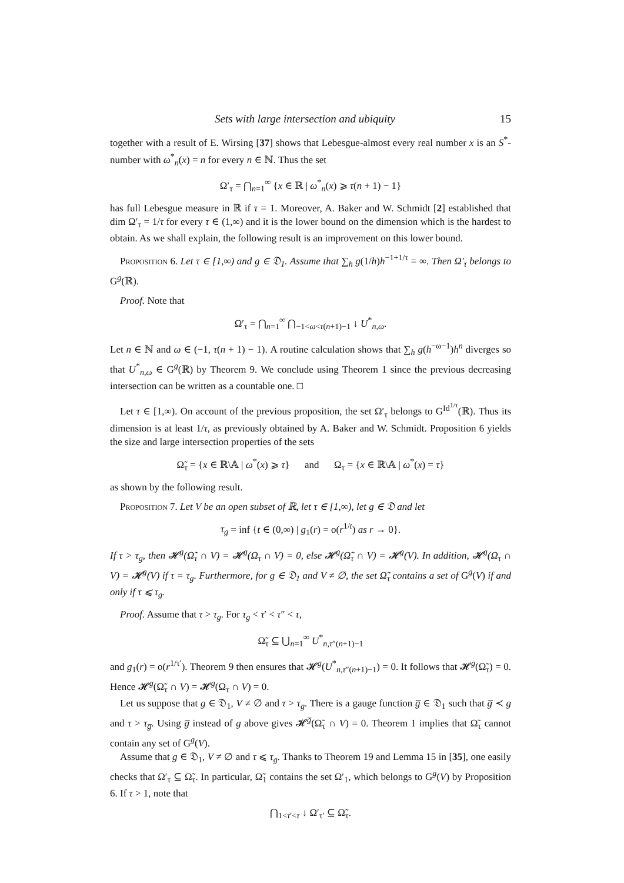Sets with large intersection and ubiquity 15
together with a result of E. Wirsing [37] shows that Lebesgue-almost every real number x is an S<sup>*</sup>-number with ω<sup>*</sup><sub>n</sub>(x) = n for every n ∈ ℕ. Thus the set
Ω′<sub>τ</sub> = ⋂<sub>n=1</sub><sup>∞</sup> {x ∈ ℝ | ω<sup>*</sup><sub>n</sub>(x) ⩾ τ(n + 1) − 1}
has full Lebesgue measure in ℝ if τ = 1. Moreover, A. Baker and W. Schmidt [2] established that dim Ω′<sub>τ</sub> = 1/τ for every τ ∈ (1,∞) and it is the lower bound on the dimension which is the hardest to obtain. As we shall explain, the following result is an improvement on this lower bound.
Proposition 6. Let τ ∈ [1,∞) and g ∈ 𝔇<sub>1</sub>. Assume that ∑<sub>h</sub> g(1/h)h<sup>−1+1/τ</sup> = ∞. Then Ω′<sub>τ</sub> belongs to G<sup>g</sup>(ℝ).
Proof. Note that
Ω′<sub>τ</sub> = ⋂<sub>n=1</sub><sup>∞</sup> ⋂<sub>−1<ω<τ(n+1)−1</sub> ↓ U<sup>*</sup><sub>n,ω</sub>.
Let n ∈ ℕ and ω ∈ (−1, τ(n + 1) − 1). A routine calculation shows that ∑<sub>h</sub> g(h<sup>−ω−1</sup>)h<sup>n</sup> diverges so that U<sup>*</sup><sub>n,ω</sub> ∈ G<sup>g</sup>(ℝ) by Theorem 9. We conclude using Theorem 1 since the previous decreasing intersection can be written as a countable one. □
Let τ ∈ [1,∞). On account of the previous proposition, the set Ω′<sub>τ</sub> belongs to G<sup>Id<sup>1/τ</sup></sup>(ℝ). Thus its dimension is at least 1/τ, as previously obtained by A. Baker and W. Schmidt. Proposition 6 yields the size and large intersection properties of the sets
Ω̃<sub>τ</sub> = {x ∈ ℝ\𝔸 | ω<sup>*</sup>(x) ⩾ τ} and Ω<sub>τ</sub> = {x ∈ ℝ\𝔸 | ω<sup>*</sup>(x) = τ}
as shown by the following result.
Proposition 7. Let V be an open subset of ℝ, let τ ∈ [1,∞), let g ∈ 𝔇 and let
τ<sub>g</sub> = inf {t ∈ (0,∞) | g<sub>1</sub>(r) = o(r<sup>1/t</sup>) as r → 0}.
If τ > τ<sub>g</sub>, then 𝓗<sup>g</sup>(Ω̃<sub>τ</sub> ∩ V) = 𝓗<sup>g</sup>(Ω<sub>τ</sub> ∩ V) = 0, else 𝓗<sup>g</sup>(Ω̃<sub>τ</sub> ∩ V) = 𝓗<sup>g</sup>(V). In addition, 𝓗<sup>g</sup>(Ω<sub>τ</sub> ∩ V) = 𝓗<sup>g</sup>(V) if τ = τ<sub>g</sub>. Furthermore, for g ∈ 𝔇<sub>1</sub> and V ≠ ∅, the set Ω̃<sub>τ</sub> contains a set of G<sup>g</sup>(V) if and only if τ ⩽ τ<sub>g</sub>.
Proof. Assume that τ > τ<sub>g</sub>. For τ<sub>g</sub> < τ′ < τ″ < τ,
Ω̃<sub>τ</sub> ⊆ ⋃<sub>n=1</sub><sup>∞</sup> U<sup>*</sup><sub>n,τ″(n+1)−1</sub>
and g<sub>1</sub>(r) = o(r<sup>1/τ′</sup>). Theorem 9 then ensures that 𝓗<sup>g</sup>(U<sup>*</sup><sub>n,τ″(n+1)−1</sub>) = 0. It follows that 𝓗<sup>g</sup>(Ω̃<sub>τ</sub>) = 0. Hence 𝓗<sup>g</sup>(Ω̃<sub>τ</sub> ∩ V) = 𝓗<sup>g</sup>(Ω<sub>τ</sub> ∩ V) = 0.
Let us suppose that g ∈ 𝔇<sub>1</sub>, V ≠ ∅ and τ > τ<sub>g</sub>. There is a gauge function g̅ ∈ 𝔇<sub>1</sub> such that g̅ ≺ g and τ > τ<sub>g̅</sub>. Using g̅ instead of g above gives 𝓗<sup>g̅</sup>(Ω̃<sub>τ</sub> ∩ V) = 0. Theorem 1 implies that Ω̃<sub>τ</sub> cannot contain any set of G<sup>g</sup>(V).
Assume that g ∈ 𝔇<sub>1</sub>, V ≠ ∅ and τ ⩽ τ<sub>g</sub>. Thanks to Theorem 19 and Lemma 15 in [35], one easily checks that Ω′<sub>τ</sub> ⊆ Ω̃<sub>τ</sub>. In particular, Ω̃<sub>1</sub> contains the set Ω′<sub>1</sub>, which belongs to G<sup>g</sup>(V) by Proposition 6. If τ > 1, note that
⋂<sub>1<τ′<τ</sub> ↓ Ω′<sub>τ′</sub> ⊆ Ω̃<sub>τ</sub>.